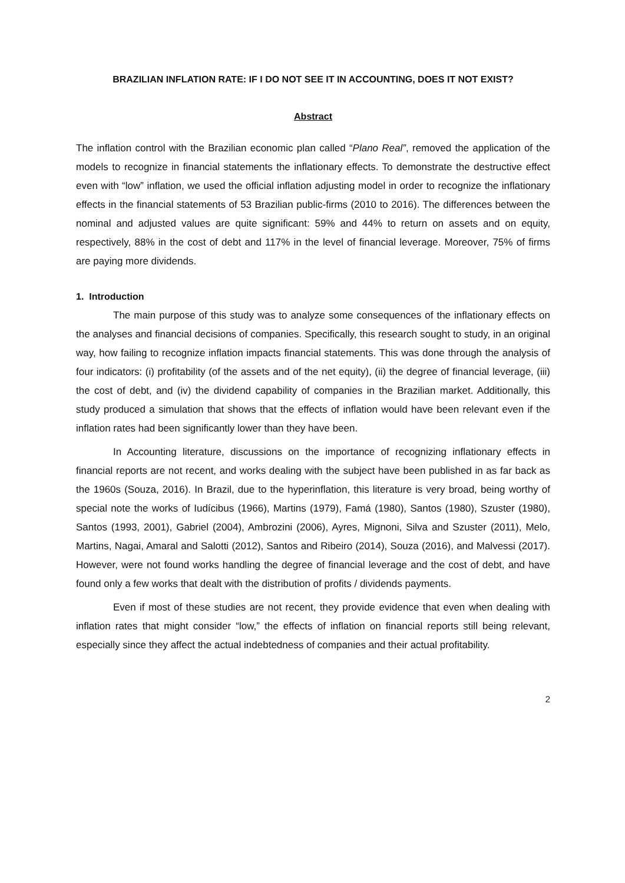BRAZILIAN INFLATION RATE: IF I DO NOT SEE IT IN ACCOUNTING, DOES IT NOT EXIST?
Abstract
The inflation control with the Brazilian economic plan called “Plano Real”, removed the application of the models to recognize in financial statements the inflationary effects. To demonstrate the destructive effect even with “low” inflation, we used the official inflation adjusting model in order to recognize the inflationary effects in the financial statements of 53 Brazilian public-firms (2010 to 2016). The differences between the nominal and adjusted values are quite significant: 59% and 44% to return on assets and on equity, respectively, 88% in the cost of debt and 117% in the level of financial leverage. Moreover, 75% of firms are paying more dividends.
1. Introduction
The main purpose of this study was to analyze some consequences of the inflationary effects on the analyses and financial decisions of companies. Specifically, this research sought to study, in an original way, how failing to recognize inflation impacts financial statements. This was done through the analysis of four indicators: (i) profitability (of the assets and of the net equity), (ii) the degree of financial leverage, (iii) the cost of debt, and (iv) the dividend capability of companies in the Brazilian market. Additionally, this study produced a simulation that shows that the effects of inflation would have been relevant even if the inflation rates had been significantly lower than they have been.
In Accounting literature, discussions on the importance of recognizing inflationary effects in financial reports are not recent, and works dealing with the subject have been published in as far back as the 1960s (Souza, 2016). In Brazil, due to the hyperinflation, this literature is very broad, being worthy of special note the works of Iudícibus (1966), Martins (1979), Famá (1980), Santos (1980), Szuster (1980), Santos (1993, 2001), Gabriel (2004), Ambrozini (2006), Ayres, Mignoni, Silva and Szuster (2011), Melo, Martins, Nagai, Amaral and Salotti (2012), Santos and Ribeiro (2014), Souza (2016), and Malvessi (2017). However, were not found works handling the degree of financial leverage and the cost of debt, and have found only a few works that dealt with the distribution of profits / dividends payments.
Even if most of these studies are not recent, they provide evidence that even when dealing with inflation rates that might consider “low,” the effects of inflation on financial reports still being relevant, especially since they affect the actual indebtedness of companies and their actual profitability.
2